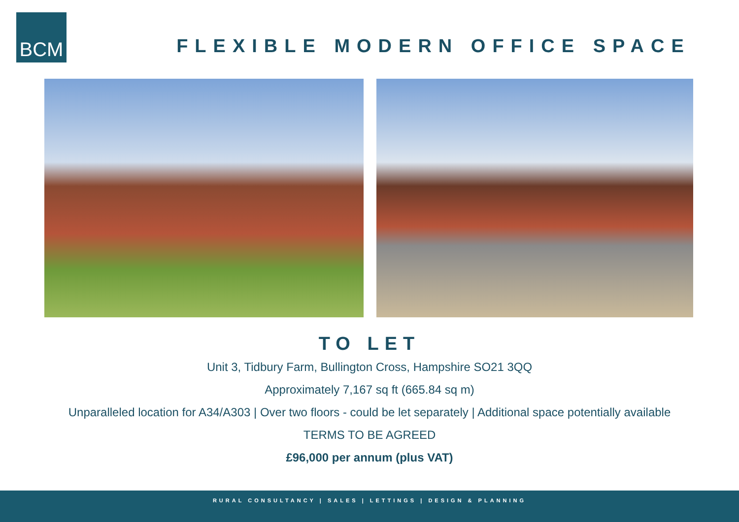BCM
FLEXIBLE MODERN OFFICE SPACE
TO LET
Unit 3, Tidbury Farm, Bullington Cross, Hampshire SO21 3QQ
Approximately 7,167 sq ft (665.84 sq m)
Unparalleled location for A34/A303 | Over two floors - could be let separately | Additional space potentially available
TERMS TO BE AGREED
£96,000 per annum (plus VAT)
RURAL CONSULTANCY | SALES | LETTINGS | DESIGN & PLANNING